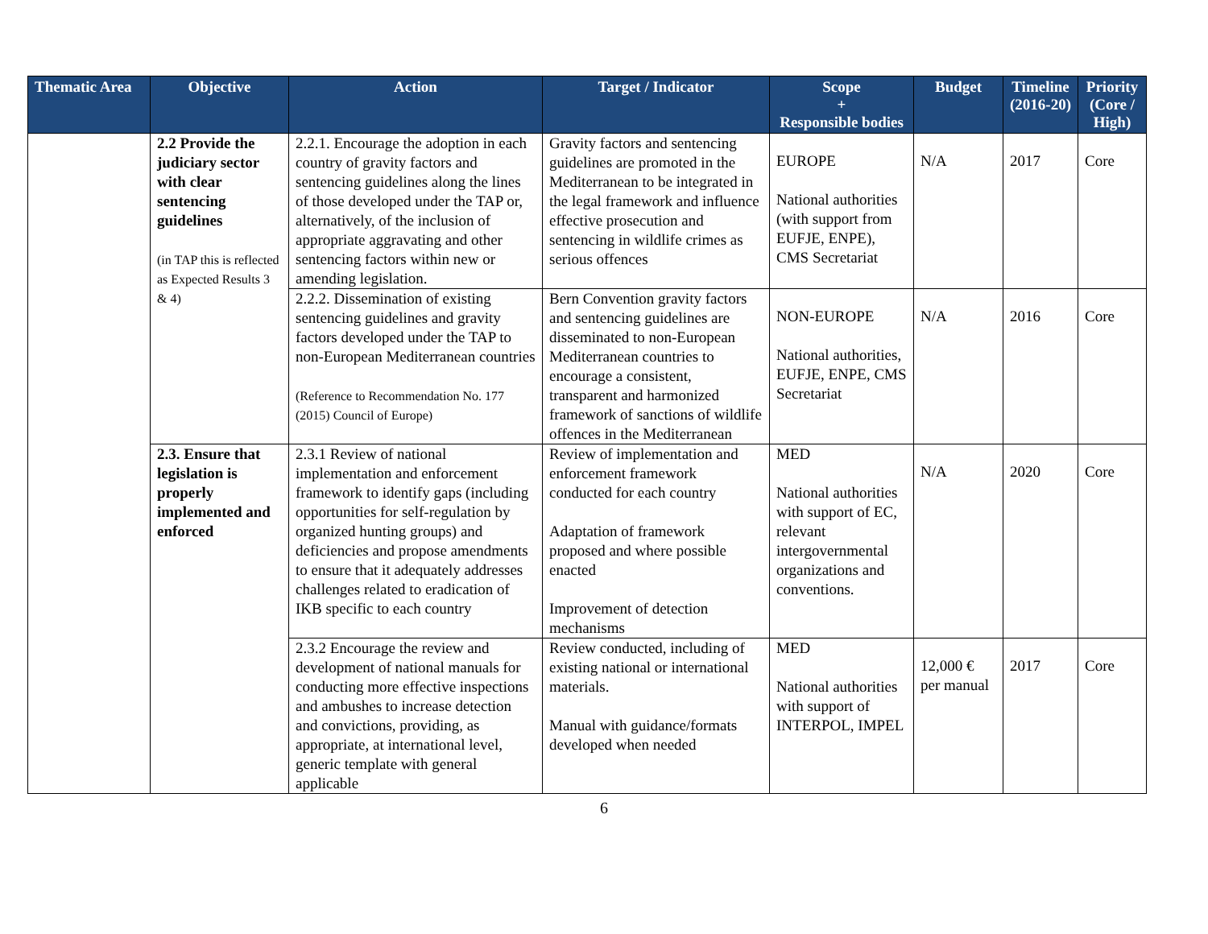| Thematic Area | Objective | Action | Target / Indicator | Scope + Responsible bodies | Budget | Timeline (2016-20) | Priority (Core / High) |
| --- | --- | --- | --- | --- | --- | --- | --- |
| | 2.2 Provide the judiciary sector with clear sentencing guidelines (in TAP this is reflected as Expected Results 3 & 4) | 2.2.1. Encourage the adoption in each country of gravity factors and sentencing guidelines along the lines of those developed under the TAP or, alternatively, of the inclusion of appropriate aggravating and other sentencing factors within new or amending legislation. | Gravity factors and sentencing guidelines are promoted in the Mediterranean to be integrated in the legal framework and influence effective prosecution and sentencing in wildlife crimes as serious offences | EUROPE National authorities (with support from EUFJE, ENPE), CMS Secretariat | N/A | 2017 | Core |
| | | 2.2.2. Dissemination of existing sentencing guidelines and gravity factors developed under the TAP to non-European Mediterranean countries (Reference to Recommendation No. 177 (2015) Council of Europe) | Bern Convention gravity factors and sentencing guidelines are disseminated to non-European Mediterranean countries to encourage a consistent, transparent and harmonized framework of sanctions of wildlife offences in the Mediterranean | NON-EUROPE National authorities, EUFJE, ENPE, CMS Secretariat | N/A | 2016 | Core |
| | 2.3. Ensure that legislation is properly implemented and enforced | 2.3.1 Review of national implementation and enforcement framework to identify gaps (including opportunities for self-regulation by organized hunting groups) and deficiencies and propose amendments to ensure that it adequately addresses challenges related to eradication of IKB specific to each country | Review of implementation and enforcement framework conducted for each country Adaptation of framework proposed and where possible enacted Improvement of detection mechanisms | MED National authorities with support of EC, relevant intergovernmental organizations and conventions. | N/A | 2020 | Core |
| | | 2.3.2 Encourage the review and development of national manuals for conducting more effective inspections and ambushes to increase detection and convictions, providing, as appropriate, at international level, generic template with general applicable | Review conducted, including of existing national or international materials. Manual with guidance/formats developed when needed | MED National authorities with support of INTERPOL, IMPEL | 12,000 € per manual | 2017 | Core |
6